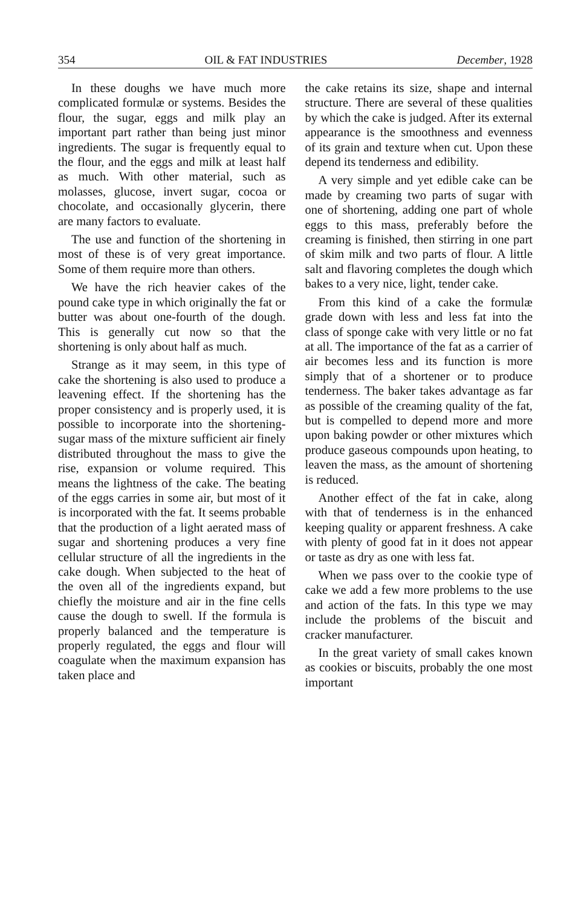354 OIL & FAT INDUSTRIES December, 1928
In these doughs we have much more complicated formulæ or systems. Besides the flour, the sugar, eggs and milk play an important part rather than being just minor ingredients. The sugar is frequently equal to the flour, and the eggs and milk at least half as much. With other material, such as molasses, glucose, invert sugar, cocoa or chocolate, and occasionally glycerin, there are many factors to evaluate.
The use and function of the shortening in most of these is of very great importance. Some of them require more than others.
We have the rich heavier cakes of the pound cake type in which originally the fat or butter was about one-fourth of the dough. This is generally cut now so that the shortening is only about half as much.
Strange as it may seem, in this type of cake the shortening is also used to produce a leavening effect. If the shortening has the proper consistency and is properly used, it is possible to incorporate into the shortening-sugar mass of the mixture sufficient air finely distributed throughout the mass to give the rise, expansion or volume required. This means the lightness of the cake. The beating of the eggs carries in some air, but most of it is incorporated with the fat. It seems probable that the production of a light aerated mass of sugar and shortening produces a very fine cellular structure of all the ingredients in the cake dough. When subjected to the heat of the oven all of the ingredients expand, but chiefly the moisture and air in the fine cells cause the dough to swell. If the formula is properly balanced and the temperature is properly regulated, the eggs and flour will coagulate when the maximum expansion has taken place and
the cake retains its size, shape and internal structure. There are several of these qualities by which the cake is judged. After its external appearance is the smoothness and evenness of its grain and texture when cut. Upon these depend its tenderness and edibility.
A very simple and yet edible cake can be made by creaming two parts of sugar with one of shortening, adding one part of whole eggs to this mass, preferably before the creaming is finished, then stirring in one part of skim milk and two parts of flour. A little salt and flavoring completes the dough which bakes to a very nice, light, tender cake.
From this kind of a cake the formulæ grade down with less and less fat into the class of sponge cake with very little or no fat at all. The importance of the fat as a carrier of air becomes less and its function is more simply that of a shortener or to produce tenderness. The baker takes advantage as far as possible of the creaming quality of the fat, but is compelled to depend more and more upon baking powder or other mixtures which produce gaseous compounds upon heating, to leaven the mass, as the amount of shortening is reduced.
Another effect of the fat in cake, along with that of tenderness is in the enhanced keeping quality or apparent freshness. A cake with plenty of good fat in it does not appear or taste as dry as one with less fat.
When we pass over to the cookie type of cake we add a few more problems to the use and action of the fats. In this type we may include the problems of the biscuit and cracker manufacturer.
In the great variety of small cakes known as cookies or biscuits, probably the one most important